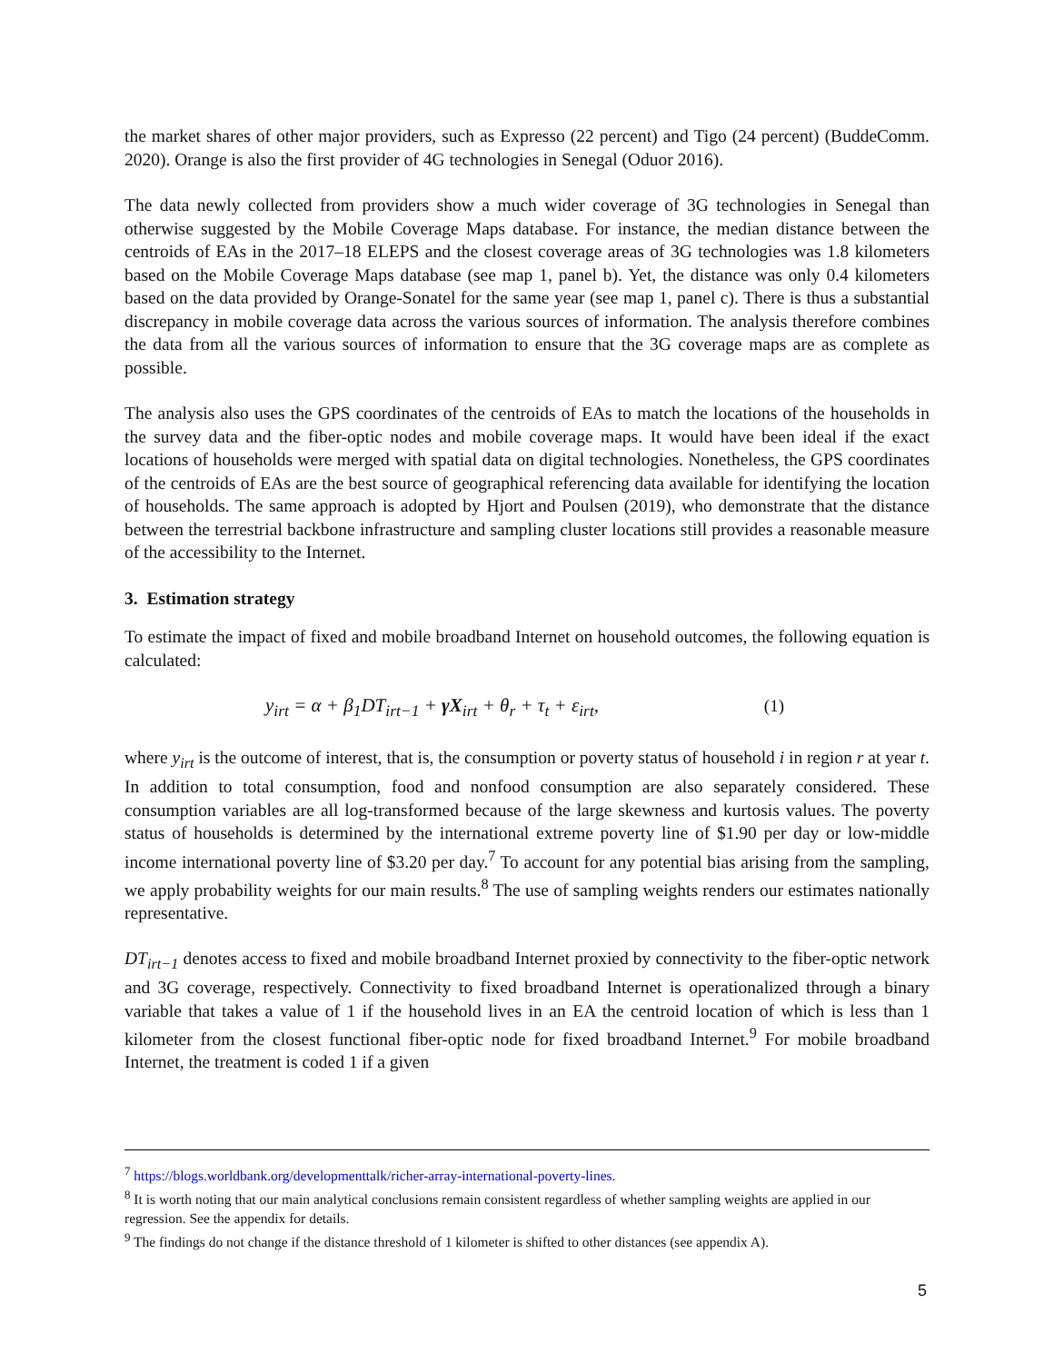the market shares of other major providers, such as Expresso (22 percent) and Tigo (24 percent) (BuddeComm. 2020). Orange is also the first provider of 4G technologies in Senegal (Oduor 2016).
The data newly collected from providers show a much wider coverage of 3G technologies in Senegal than otherwise suggested by the Mobile Coverage Maps database. For instance, the median distance between the centroids of EAs in the 2017–18 ELEPS and the closest coverage areas of 3G technologies was 1.8 kilometers based on the Mobile Coverage Maps database (see map 1, panel b). Yet, the distance was only 0.4 kilometers based on the data provided by Orange-Sonatel for the same year (see map 1, panel c). There is thus a substantial discrepancy in mobile coverage data across the various sources of information. The analysis therefore combines the data from all the various sources of information to ensure that the 3G coverage maps are as complete as possible.
The analysis also uses the GPS coordinates of the centroids of EAs to match the locations of the households in the survey data and the fiber-optic nodes and mobile coverage maps. It would have been ideal if the exact locations of households were merged with spatial data on digital technologies. Nonetheless, the GPS coordinates of the centroids of EAs are the best source of geographical referencing data available for identifying the location of households. The same approach is adopted by Hjort and Poulsen (2019), who demonstrate that the distance between the terrestrial backbone infrastructure and sampling cluster locations still provides a reasonable measure of the accessibility to the Internet.
3. Estimation strategy
To estimate the impact of fixed and mobile broadband Internet on household outcomes, the following equation is calculated:
y<sub>irt</sub> = α + β<sub>1</sub>DT<sub>irt−1</sub> + γX<sub>irt</sub> + θ<sub>r</sub> + τ<sub>t</sub> + ε<sub>irt</sub>, (1)
where y<sub>irt</sub> is the outcome of interest, that is, the consumption or poverty status of household i in region r at year t. In addition to total consumption, food and nonfood consumption are also separately considered. These consumption variables are all log-transformed because of the large skewness and kurtosis values. The poverty status of households is determined by the international extreme poverty line of $1.90 per day or low-middle income international poverty line of $3.20 per day.<sup>7</sup> To account for any potential bias arising from the sampling, we apply probability weights for our main results.<sup>8</sup> The use of sampling weights renders our estimates nationally representative.
DT<sub>irt−1</sub> denotes access to fixed and mobile broadband Internet proxied by connectivity to the fiber-optic network and 3G coverage, respectively. Connectivity to fixed broadband Internet is operationalized through a binary variable that takes a value of 1 if the household lives in an EA the centroid location of which is less than 1 kilometer from the closest functional fiber-optic node for fixed broadband Internet.<sup>9</sup> For mobile broadband Internet, the treatment is coded 1 if a given
<sup>7</sup> https://blogs.worldbank.org/developmenttalk/richer-array-international-poverty-lines.
<sup>8</sup> It is worth noting that our main analytical conclusions remain consistent regardless of whether sampling weights are applied in our regression. See the appendix for details.
<sup>9</sup> The findings do not change if the distance threshold of 1 kilometer is shifted to other distances (see appendix A).
5